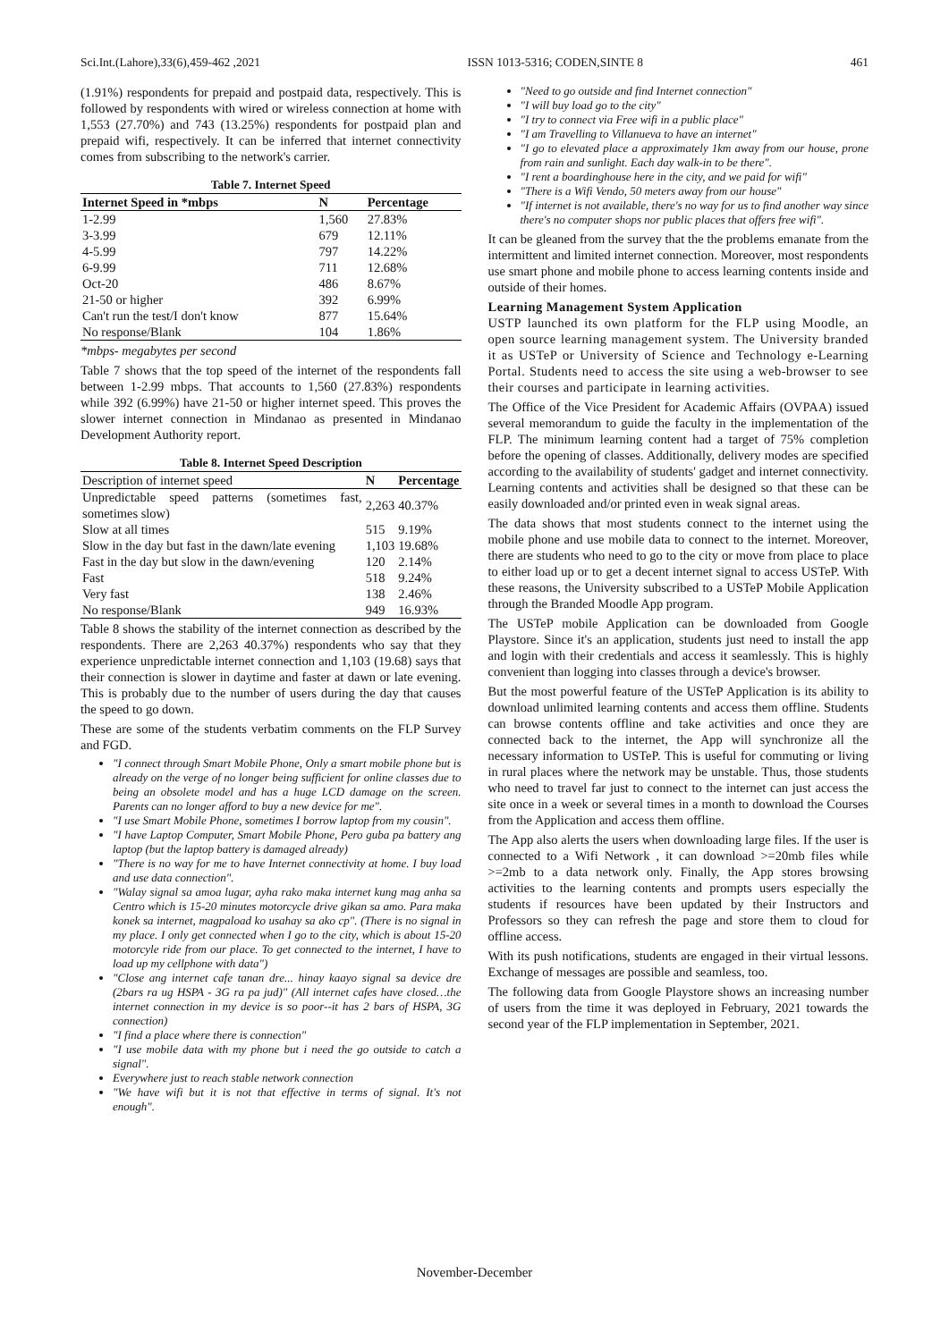Sci.Int.(Lahore),33(6),459-462 ,2021 ISSN 1013-5316; CODEN,SINTE 8 461
(1.91%) respondents for prepaid and postpaid data, respectively. This is followed by respondents with wired or wireless connection at home with 1,553 (27.70%) and 743 (13.25%) respondents for postpaid plan and prepaid wifi, respectively. It can be inferred that internet connectivity comes from subscribing to the network's carrier.
Table 7. Internet Speed
| Internet Speed in *mbps | N | Percentage |
| --- | --- | --- |
| 1-2.99 | 1,560 | 27.83% |
| 3-3.99 | 679 | 12.11% |
| 4-5.99 | 797 | 14.22% |
| 6-9.99 | 711 | 12.68% |
| Oct-20 | 486 | 8.67% |
| 21-50 or higher | 392 | 6.99% |
| Can't run the test/I don't know | 877 | 15.64% |
| No response/Blank | 104 | 1.86% |
*mbps- megabytes per second
Table 7 shows that the top speed of the internet of the respondents fall between 1-2.99 mbps. That accounts to 1,560 (27.83%) respondents while 392 (6.99%) have 21-50 or higher internet speed. This proves the slower internet connection in Mindanao as presented in Mindanao Development Authority report.
Table 8. Internet Speed Description
| Description of internet speed | N | Percentage |
| --- | --- | --- |
| Unpredictable speed patterns (sometimes fast, sometimes slow) | 2,263 | 40.37% |
| Slow at all times | 515 | 9.19% |
| Slow in the day but fast in the dawn/late evening | 1,103 | 19.68% |
| Fast in the day but slow in the dawn/evening | 120 | 2.14% |
| Fast | 518 | 9.24% |
| Very fast | 138 | 2.46% |
| No response/Blank | 949 | 16.93% |
Table 8 shows the stability of the internet connection as described by the respondents. There are 2,263 40.37%) respondents who say that they experience unpredictable internet connection and 1,103 (19.68) says that their connection is slower in daytime and faster at dawn or late evening. This is probably due to the number of users during the day that causes the speed to go down.
These are some of the students verbatim comments on the FLP Survey and FGD.
"I connect through Smart Mobile Phone, Only a smart mobile phone but is already on the verge of no longer being sufficient for online classes due to being an obsolete model and has a huge LCD damage on the screen. Parents can no longer afford to buy a new device for me".
"I use Smart Mobile Phone, sometimes I borrow laptop from my cousin".
"I have Laptop Computer, Smart Mobile Phone, Pero guba pa battery ang laptop (but the laptop battery is damaged already)
"There is no way for me to have Internet connectivity at home. I buy load and use data connection".
"Walay signal sa amoa lugar, ayha rako maka internet kung mag anha sa Centro which is 15-20 minutes motorcycle drive gikan sa amo. Para maka konek sa internet, magpaload ko usahay sa ako cp". (There is no signal in my place. I only get connected when I go to the city, which is about 15-20 motorcyle ride from our place. To get connected to the internet, I have to load up my cellphone with data")
"Close ang internet cafe tanan dre... hinay kaayo signal sa device dre (2bars ra ug HSPA - 3G ra pa jud)" (All internet cafes have closed…the internet connection in my device is so poor--it has 2 bars of HSPA, 3G connection)
"I find a place where there is connection"
"I use mobile data with my phone but i need the go outside to catch a signal".
Everywhere just to reach stable network connection
"We have wifi but it is not that effective in terms of signal. It's not enough".
"Need to go outside and find Internet connection"
"I will buy load go to the city"
"I try to connect via Free wifi in a public place"
"I am Travelling to Villanueva to have an internet"
"I go to elevated place a approximately 1km away from our house, prone from rain and sunlight. Each day walk-in to be there".
"I rent a boardinghouse here in the city, and we paid for wifi"
"There is a Wifi Vendo, 50 meters away from our house"
"If internet is not available, there's no way for us to find another way since there's no computer shops nor public places that offers free wifi".
It can be gleaned from the survey that the the problems emanate from the intermittent and limited internet connection. Moreover, most respondents use smart phone and mobile phone to access learning contents inside and outside of their homes.
Learning Management System Application
USTP launched its own platform for the FLP using Moodle, an open source learning management system. The University branded it as USTeP or University of Science and Technology e-Learning Portal. Students need to access the site using a web-browser to see their courses and participate in learning activities.
The Office of the Vice President for Academic Affairs (OVPAA) issued several memorandum to guide the faculty in the implementation of the FLP. The minimum learning content had a target of 75% completion before the opening of classes. Additionally, delivery modes are specified according to the availability of students' gadget and internet connectivity. Learning contents and activities shall be designed so that these can be easily downloaded and/or printed even in weak signal areas.
The data shows that most students connect to the internet using the mobile phone and use mobile data to connect to the internet. Moreover, there are students who need to go to the city or move from place to place to either load up or to get a decent internet signal to access USTeP. With these reasons, the University subscribed to a USTeP Mobile Application through the Branded Moodle App program.
The USTeP mobile Application can be downloaded from Google Playstore. Since it's an application, students just need to install the app and login with their credentials and access it seamlessly. This is highly convenient than logging into classes through a device's browser.
But the most powerful feature of the USTeP Application is its ability to download unlimited learning contents and access them offline. Students can browse contents offline and take activities and once they are connected back to the internet, the App will synchronize all the necessary information to USTeP. This is useful for commuting or living in rural places where the network may be unstable. Thus, those students who need to travel far just to connect to the internet can just access the site once in a week or several times in a month to download the Courses from the Application and access them offline.
The App also alerts the users when downloading large files. If the user is connected to a Wifi Network , it can download >=20mb files while >=2mb to a data network only. Finally, the App stores browsing activities to the learning contents and prompts users especially the students if resources have been updated by their Instructors and Professors so they can refresh the page and store them to cloud for offline access.
With its push notifications, students are engaged in their virtual lessons. Exchange of messages are possible and seamless, too.
The following data from Google Playstore shows an increasing number of users from the time it was deployed in February, 2021 towards the second year of the FLP implementation in September, 2021.
November-December